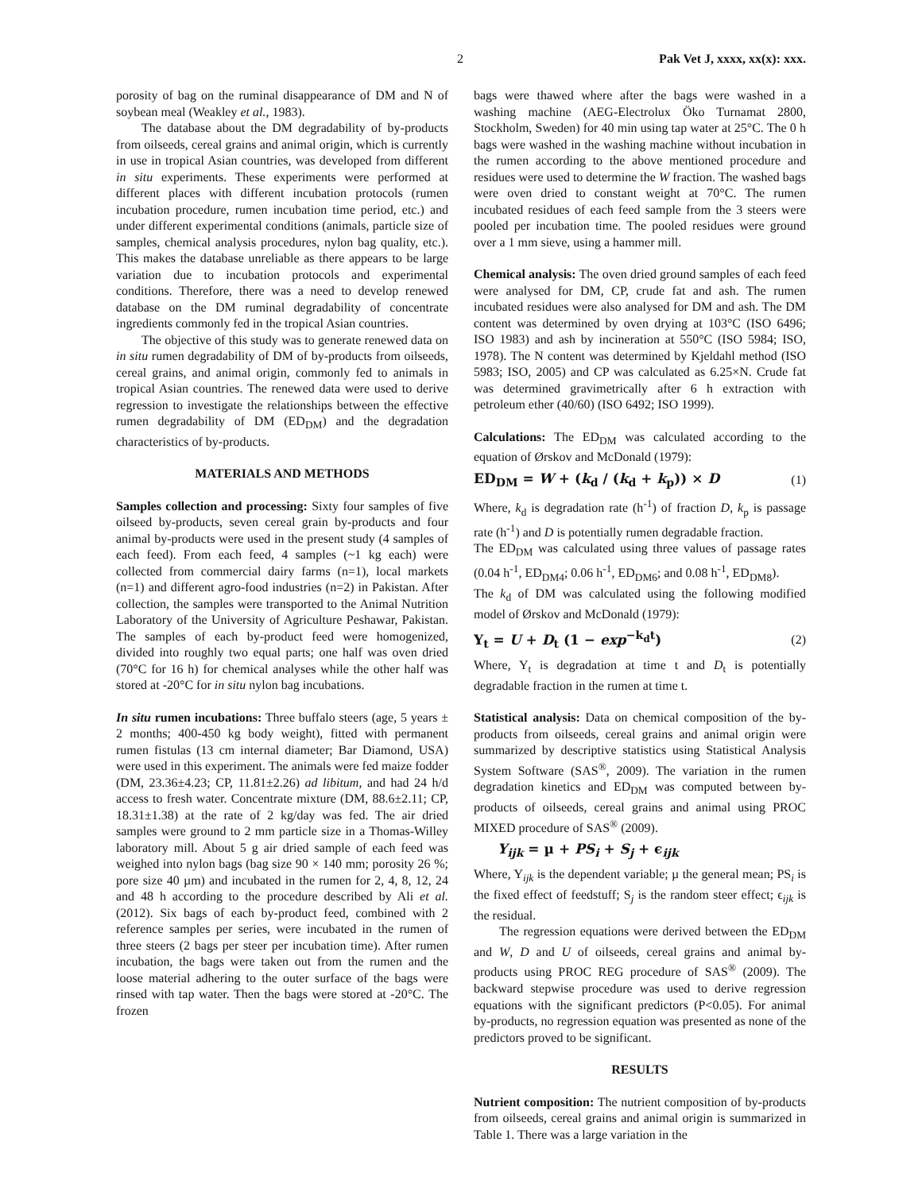2 Pak Vet J, xxxx, xx(x): xxx.
porosity of bag on the ruminal disappearance of DM and N of soybean meal (Weakley et al., 1983).
The database about the DM degradability of by-products from oilseeds, cereal grains and animal origin, which is currently in use in tropical Asian countries, was developed from different in situ experiments. These experiments were performed at different places with different incubation protocols (rumen incubation procedure, rumen incubation time period, etc.) and under different experimental conditions (animals, particle size of samples, chemical analysis procedures, nylon bag quality, etc.). This makes the database unreliable as there appears to be large variation due to incubation protocols and experimental conditions. Therefore, there was a need to develop renewed database on the DM ruminal degradability of concentrate ingredients commonly fed in the tropical Asian countries.
The objective of this study was to generate renewed data on in situ rumen degradability of DM of by-products from oilseeds, cereal grains, and animal origin, commonly fed to animals in tropical Asian countries. The renewed data were used to derive regression to investigate the relationships between the effective rumen degradability of DM (ED<sub>DM</sub>) and the degradation characteristics of by-products.
MATERIALS AND METHODS
Samples collection and processing: Sixty four samples of five oilseed by-products, seven cereal grain by-products and four animal by-products were used in the present study (4 samples of each feed). From each feed, 4 samples (~1 kg each) were collected from commercial dairy farms (n=1), local markets (n=1) and different agro-food industries (n=2) in Pakistan. After collection, the samples were transported to the Animal Nutrition Laboratory of the University of Agriculture Peshawar, Pakistan. The samples of each by-product feed were homogenized, divided into roughly two equal parts; one half was oven dried (70°C for 16 h) for chemical analyses while the other half was stored at -20°C for in situ nylon bag incubations.
In situ rumen incubations: Three buffalo steers (age, 5 years ± 2 months; 400-450 kg body weight), fitted with permanent rumen fistulas (13 cm internal diameter; Bar Diamond, USA) were used in this experiment. The animals were fed maize fodder (DM, 23.36±4.23; CP, 11.81±2.26) ad libitum, and had 24 h/d access to fresh water. Concentrate mixture (DM, 88.6±2.11; CP, 18.31±1.38) at the rate of 2 kg/day was fed. The air dried samples were ground to 2 mm particle size in a Thomas-Willey laboratory mill. About 5 g air dried sample of each feed was weighed into nylon bags (bag size 90 × 140 mm; porosity 26 %; pore size 40 µm) and incubated in the rumen for 2, 4, 8, 12, 24 and 48 h according to the procedure described by Ali et al. (2012). Six bags of each by-product feed, combined with 2 reference samples per series, were incubated in the rumen of three steers (2 bags per steer per incubation time). After rumen incubation, the bags were taken out from the rumen and the loose material adhering to the outer surface of the bags were rinsed with tap water. Then the bags were stored at -20°C. The frozen
bags were thawed where after the bags were washed in a washing machine (AEG-Electrolux Öko Turnamat 2800, Stockholm, Sweden) for 40 min using tap water at 25°C. The 0 h bags were washed in the washing machine without incubation in the rumen according to the above mentioned procedure and residues were used to determine the W fraction. The washed bags were oven dried to constant weight at 70°C. The rumen incubated residues of each feed sample from the 3 steers were pooled per incubation time. The pooled residues were ground over a 1 mm sieve, using a hammer mill.
Chemical analysis: The oven dried ground samples of each feed were analysed for DM, CP, crude fat and ash. The rumen incubated residues were also analysed for DM and ash. The DM content was determined by oven drying at 103°C (ISO 6496; ISO 1983) and ash by incineration at 550°C (ISO 5984; ISO, 1978). The N content was determined by Kjeldahl method (ISO 5983; ISO, 2005) and CP was calculated as 6.25×N. Crude fat was determined gravimetrically after 6 h extraction with petroleum ether (40/60) (ISO 6492; ISO 1999).
Calculations: The ED<sub>DM</sub> was calculated according to the equation of Ørskov and McDonald (1979):
ED<sub>DM</sub> = W + (k<sub>d</sub> / (k<sub>d</sub> + k<sub>p</sub>)) × D (1)
Where, k<sub>d</sub> is degradation rate (h<sup>-1</sup>) of fraction D, k<sub>p</sub> is passage rate (h<sup>-1</sup>) and D is potentially rumen degradable fraction.
The ED<sub>DM</sub> was calculated using three values of passage rates (0.04 h<sup>-1</sup>, ED<sub>DM4</sub>; 0.06 h<sup>-1</sup>, ED<sub>DM6</sub>; and 0.08 h<sup>-1</sup>, ED<sub>DM8</sub>).
The k<sub>d</sub> of DM was calculated using the following modified model of Ørskov and McDonald (1979):
Y<sub>t</sub> = U + D<sub>t</sub> (1 − exp<sup>−k<sub>d</sub>t</sup>) (2)
Where, Y<sub>t</sub> is degradation at time t and D<sub>t</sub> is potentially degradable fraction in the rumen at time t.
Statistical analysis: Data on chemical composition of the by-products from oilseeds, cereal grains and animal origin were summarized by descriptive statistics using Statistical Analysis System Software (SAS<sup>®</sup>, 2009). The variation in the rumen degradation kinetics and ED<sub>DM</sub> was computed between by-products of oilseeds, cereal grains and animal using PROC MIXED procedure of SAS<sup>®</sup> (2009).
Y<sub>ijk</sub> = µ + PS<sub>i</sub> + S<sub>j</sub> + ϵ<sub>ijk</sub>
Where, Y<sub>ijk</sub> is the dependent variable; µ the general mean; PS<sub>i</sub> is the fixed effect of feedstuff; S<sub>j</sub> is the random steer effect; ϵ<sub>ijk</sub> is the residual.
The regression equations were derived between the ED<sub>DM</sub> and W, D and U of oilseeds, cereal grains and animal by-products using PROC REG procedure of SAS<sup>®</sup> (2009). The backward stepwise procedure was used to derive regression equations with the significant predictors (P<0.05). For animal by-products, no regression equation was presented as none of the predictors proved to be significant.
RESULTS
Nutrient composition: The nutrient composition of by-products from oilseeds, cereal grains and animal origin is summarized in Table 1. There was a large variation in the